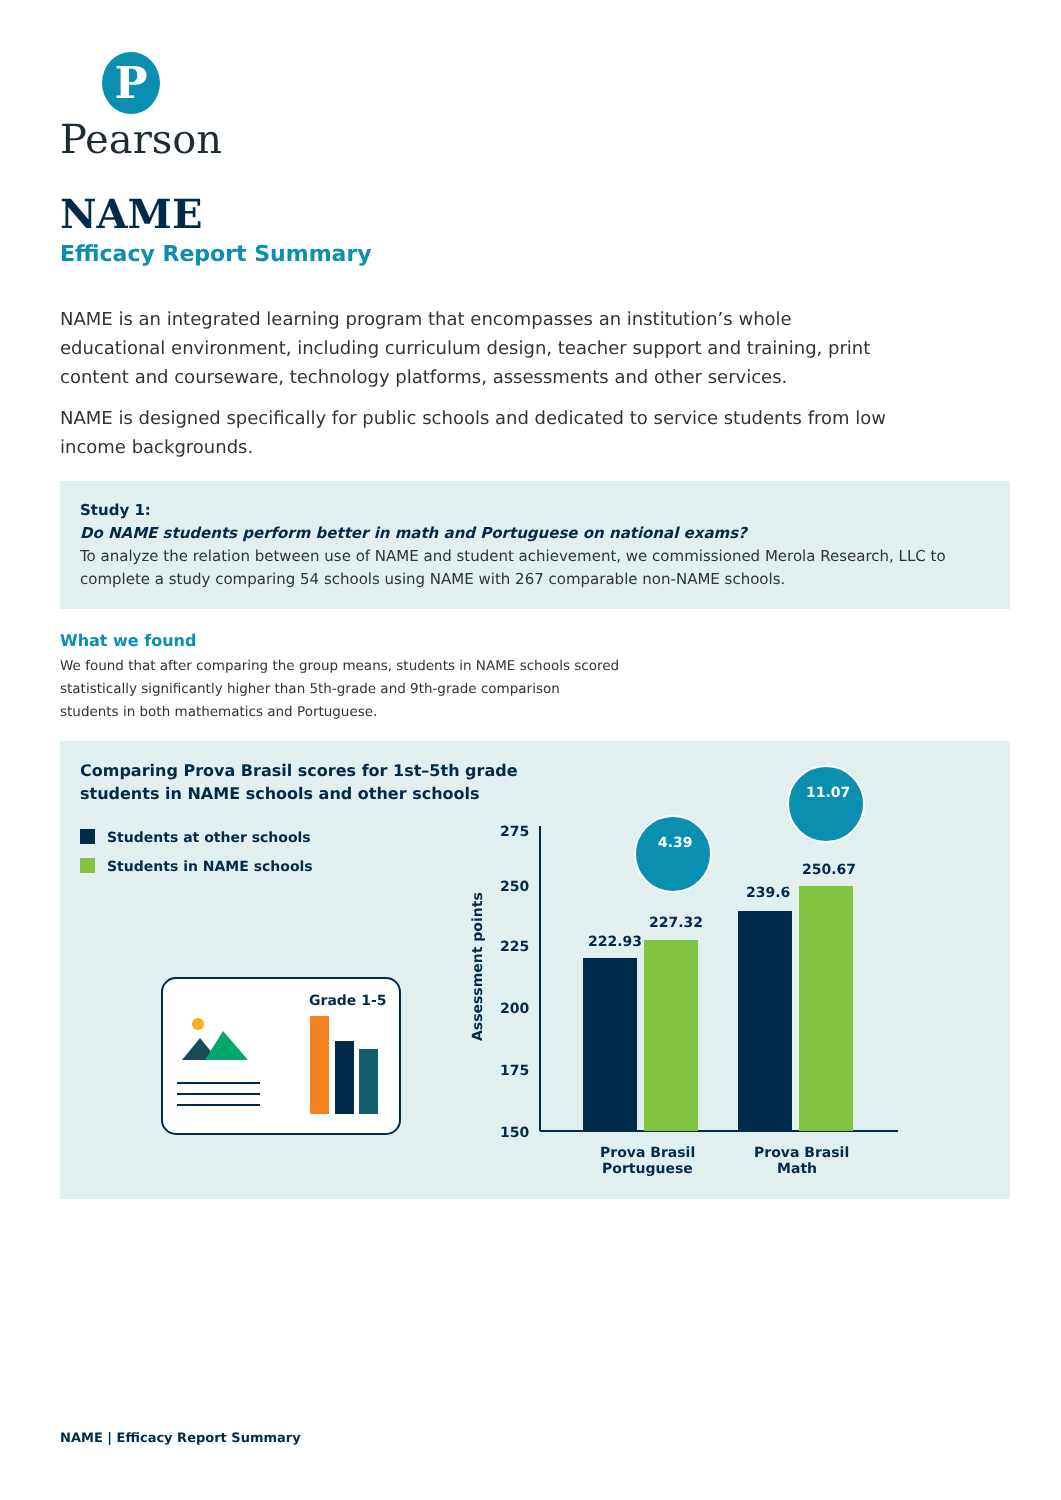P
Pearson
NAME
Efficacy Report Summary
NAME is an integrated learning program that encompasses an institution’s whole educational environment, including curriculum design, teacher support and training, print content and courseware, technology platforms, assessments and other services.
NAME is designed specifically for public schools and dedicated to service students from low income backgrounds.
Study 1:
Do NAME students perform better in math and Portuguese on national exams?
To analyze the relation between use of NAME and student achievement, we commissioned Merola Research, LLC to complete a study comparing 54 schools using NAME with 267 comparable non-NAME schools.
What we found
We found that after comparing the group means, students in NAME schools scored statistically significantly higher than 5th-grade and 9th-grade comparison students in both mathematics and Portuguese.
Comparing Prova Brasil scores for 1st–5th grade
students in NAME schools and other schools
Students at other schools
Students in NAME schools
Grade 1-5
275
250
225
200
175
150
Assessment points
222.93
227.32
239.6
250.67
Prova Brasil
Portuguese
Prova Brasil
Math
4.39
11.07
NAME | Efficacy Report Summary